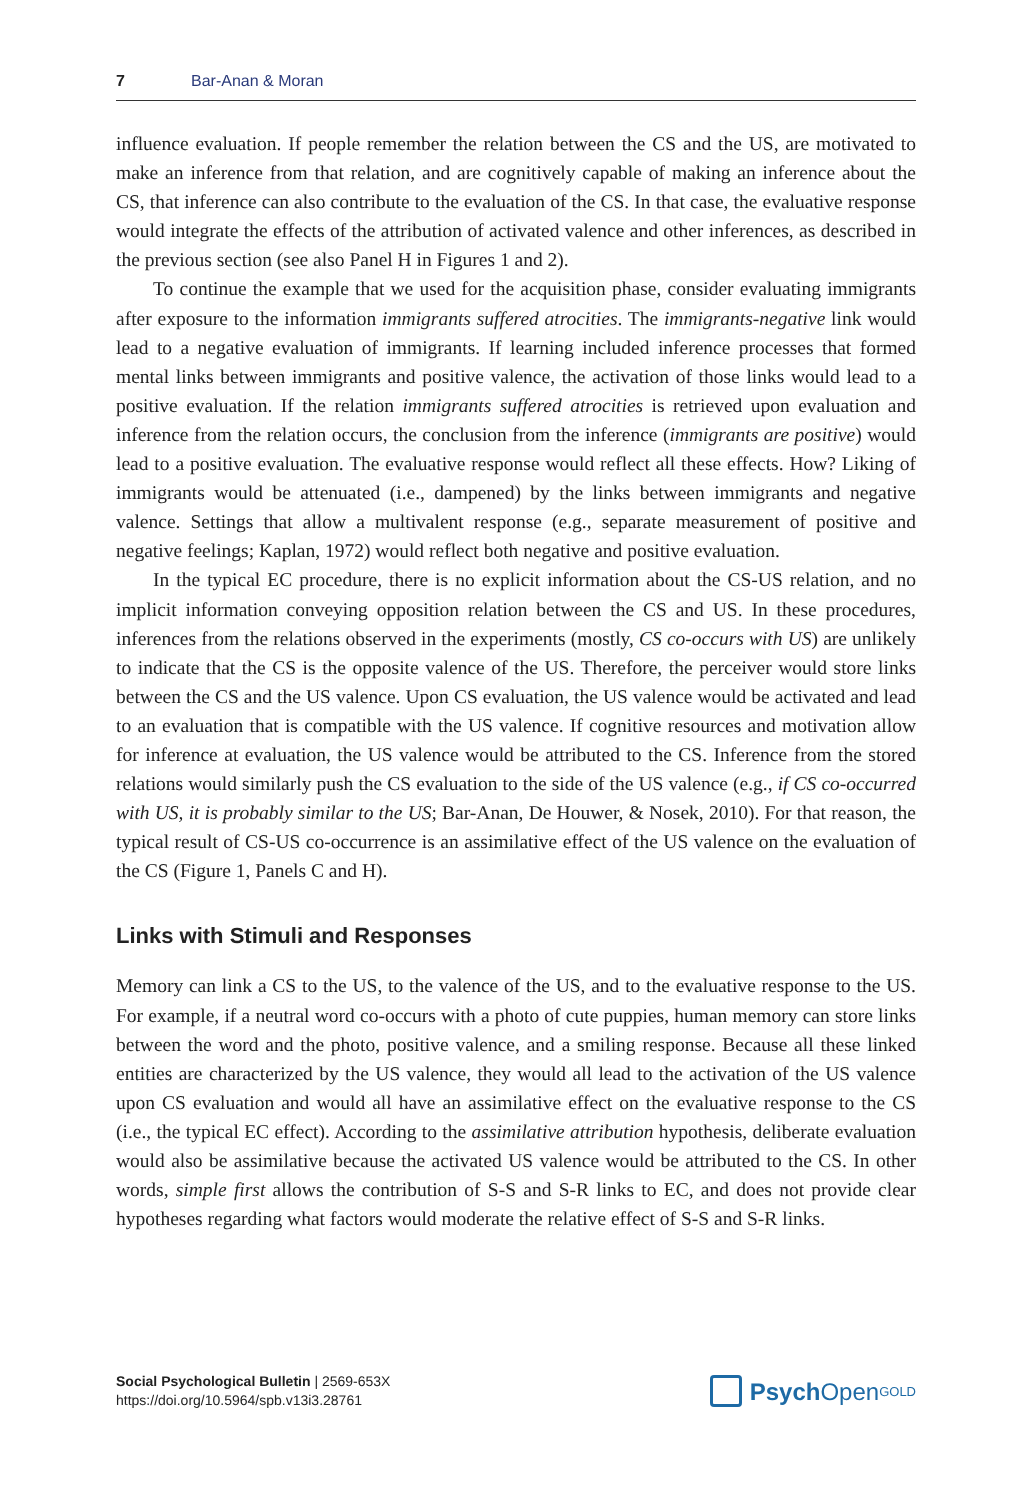7 Bar-Anan & Moran
influence evaluation. If people remember the relation between the CS and the US, are motivated to make an inference from that relation, and are cognitively capable of making an inference about the CS, that inference can also contribute to the evaluation of the CS. In that case, the evaluative response would integrate the effects of the attribution of activated valence and other inferences, as described in the previous section (see also Panel H in Figures 1 and 2).
To continue the example that we used for the acquisition phase, consider evaluating immigrants after exposure to the information immigrants suffered atrocities. The immigrants-negative link would lead to a negative evaluation of immigrants. If learning included inference processes that formed mental links between immigrants and positive valence, the activation of those links would lead to a positive evaluation. If the relation immigrants suffered atrocities is retrieved upon evaluation and inference from the relation occurs, the conclusion from the inference (immigrants are positive) would lead to a positive evaluation. The evaluative response would reflect all these effects. How? Liking of immigrants would be attenuated (i.e., dampened) by the links between immigrants and negative valence. Settings that allow a multivalent response (e.g., separate measurement of positive and negative feelings; Kaplan, 1972) would reflect both negative and positive evaluation.
In the typical EC procedure, there is no explicit information about the CS-US relation, and no implicit information conveying opposition relation between the CS and US. In these procedures, inferences from the relations observed in the experiments (mostly, CS co-occurs with US) are unlikely to indicate that the CS is the opposite valence of the US. Therefore, the perceiver would store links between the CS and the US valence. Upon CS evaluation, the US valence would be activated and lead to an evaluation that is compatible with the US valence. If cognitive resources and motivation allow for inference at evaluation, the US valence would be attributed to the CS. Inference from the stored relations would similarly push the CS evaluation to the side of the US valence (e.g., if CS co-occurred with US, it is probably similar to the US; Bar-Anan, De Houwer, & Nosek, 2010). For that reason, the typical result of CS-US co-occurrence is an assimilative effect of the US valence on the evaluation of the CS (Figure 1, Panels C and H).
Links with Stimuli and Responses
Memory can link a CS to the US, to the valence of the US, and to the evaluative response to the US. For example, if a neutral word co-occurs with a photo of cute puppies, human memory can store links between the word and the photo, positive valence, and a smiling response. Because all these linked entities are characterized by the US valence, they would all lead to the activation of the US valence upon CS evaluation and would all have an assimilative effect on the evaluative response to the CS (i.e., the typical EC effect). According to the assimilative attribution hypothesis, deliberate evaluation would also be assimilative because the activated US valence would be attributed to the CS. In other words, simple first allows the contribution of S-S and S-R links to EC, and does not provide clear hypotheses regarding what factors would moderate the relative effect of S-S and S-R links.
Social Psychological Bulletin | 2569-653X
https://doi.org/10.5964/spb.v13i3.28761
Psych Open<sup>GOLD</sup>